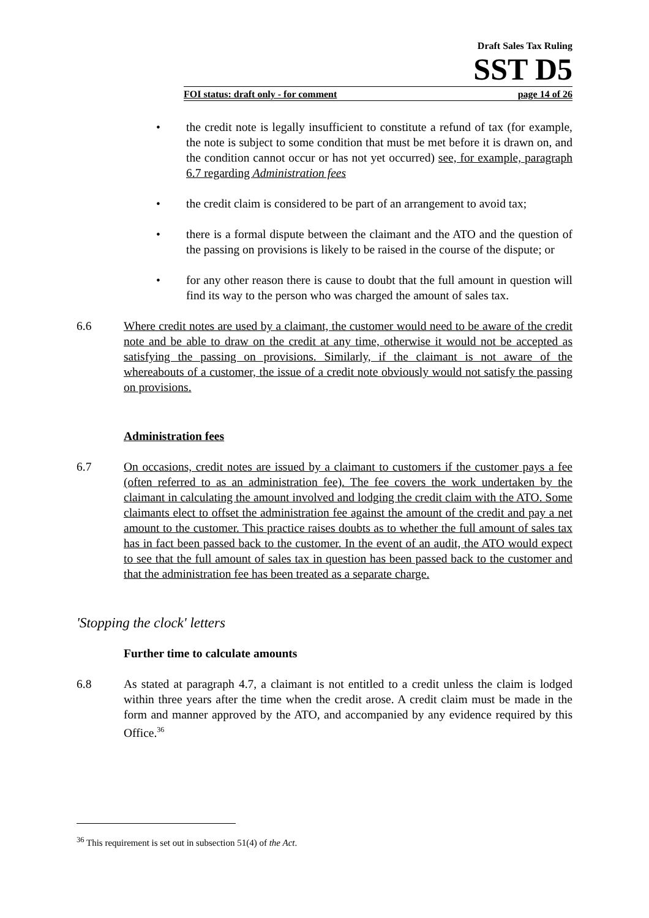Draft Sales Tax Ruling
SST D5
FOI status: draft only - for comment page 14 of 26
• the credit note is legally insufficient to constitute a refund of tax (for example, the note is subject to some condition that must be met before it is drawn on, and the condition cannot occur or has not yet occurred) see, for example, paragraph 6.7 regarding Administration fees
• the credit claim is considered to be part of an arrangement to avoid tax;
• there is a formal dispute between the claimant and the ATO and the question of the passing on provisions is likely to be raised in the course of the dispute; or
• for any other reason there is cause to doubt that the full amount in question will find its way to the person who was charged the amount of sales tax.
6.6 Where credit notes are used by a claimant, the customer would need to be aware of the credit note and be able to draw on the credit at any time, otherwise it would not be accepted as satisfying the passing on provisions. Similarly, if the claimant is not aware of the whereabouts of a customer, the issue of a credit note obviously would not satisfy the passing on provisions.
Administration fees
6.7 On occasions, credit notes are issued by a claimant to customers if the customer pays a fee (often referred to as an administration fee). The fee covers the work undertaken by the claimant in calculating the amount involved and lodging the credit claim with the ATO. Some claimants elect to offset the administration fee against the amount of the credit and pay a net amount to the customer. This practice raises doubts as to whether the full amount of sales tax has in fact been passed back to the customer. In the event of an audit, the ATO would expect to see that the full amount of sales tax in question has been passed back to the customer and that the administration fee has been treated as a separate charge.
'Stopping the clock' letters
Further time to calculate amounts
6.8 As stated at paragraph 4.7, a claimant is not entitled to a credit unless the claim is lodged within three years after the time when the credit arose. A credit claim must be made in the form and manner approved by the ATO, and accompanied by any evidence required by this Office.<sup>36</sup>
<sup>36</sup> This requirement is set out in subsection 51(4) of the Act.